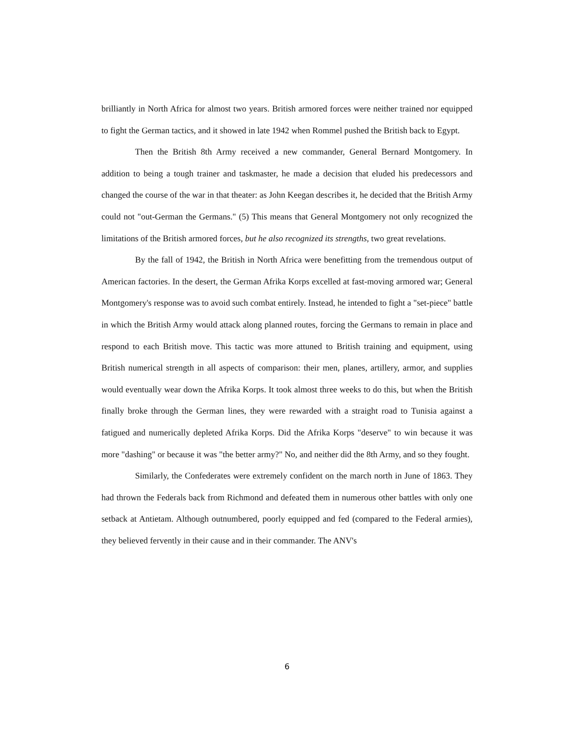brilliantly in North Africa for almost two years. British armored forces were neither trained nor equipped to fight the German tactics, and it showed in late 1942 when Rommel pushed the British back to Egypt.
Then the British 8th Army received a new commander, General Bernard Montgomery. In addition to being a tough trainer and taskmaster, he made a decision that eluded his predecessors and changed the course of the war in that theater: as John Keegan describes it, he decided that the British Army could not "out-German the Germans." (5) This means that General Montgomery not only recognized the limitations of the British armored forces, but he also recognized its strengths, two great revelations.
By the fall of 1942, the British in North Africa were benefitting from the tremendous output of American factories. In the desert, the German Afrika Korps excelled at fast-moving armored war; General Montgomery's response was to avoid such combat entirely. Instead, he intended to fight a "set-piece" battle in which the British Army would attack along planned routes, forcing the Germans to remain in place and respond to each British move. This tactic was more attuned to British training and equipment, using British numerical strength in all aspects of comparison: their men, planes, artillery, armor, and supplies would eventually wear down the Afrika Korps. It took almost three weeks to do this, but when the British finally broke through the German lines, they were rewarded with a straight road to Tunisia against a fatigued and numerically depleted Afrika Korps. Did the Afrika Korps "deserve" to win because it was more "dashing" or because it was "the better army?" No, and neither did the 8th Army, and so they fought.
Similarly, the Confederates were extremely confident on the march north in June of 1863. They had thrown the Federals back from Richmond and defeated them in numerous other battles with only one setback at Antietam. Although outnumbered, poorly equipped and fed (compared to the Federal armies), they believed fervently in their cause and in their commander. The ANV's
6